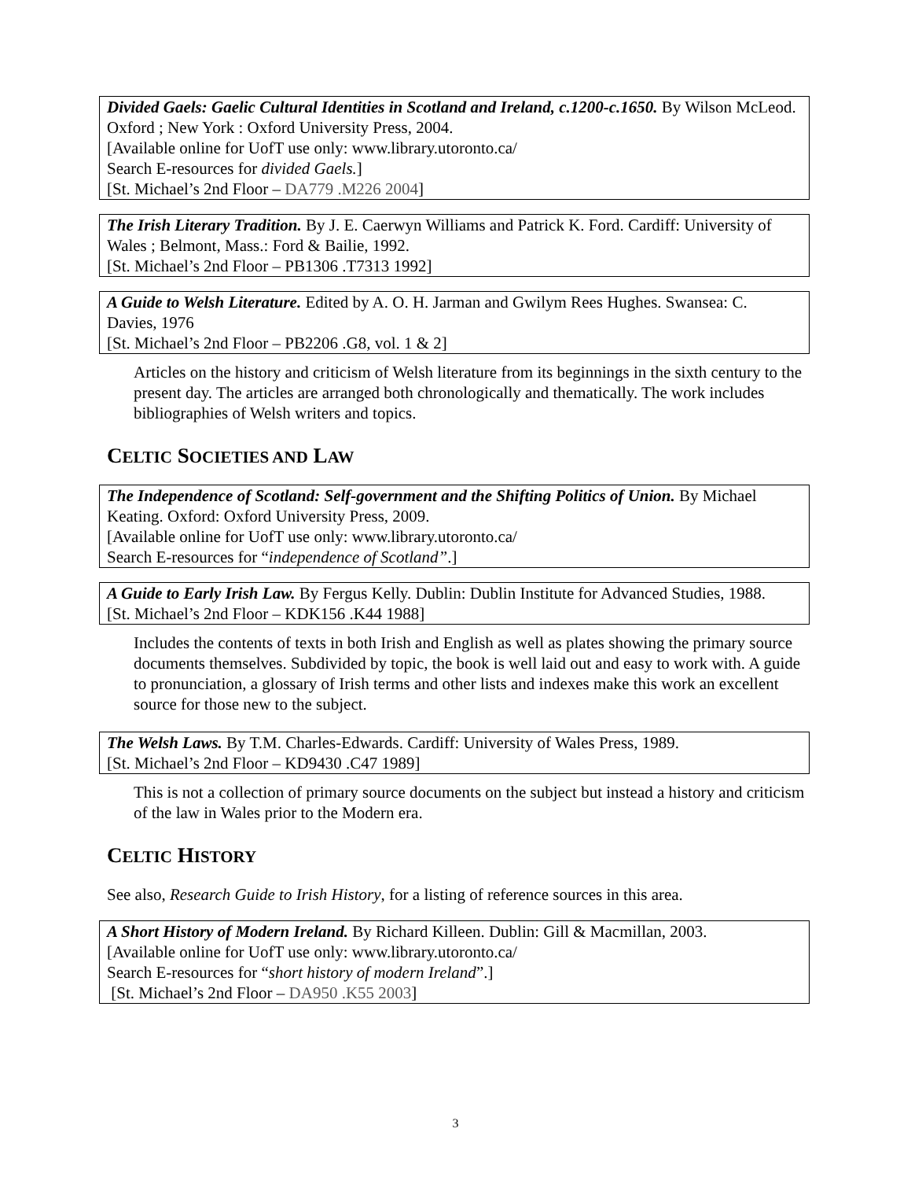Divided Gaels: Gaelic Cultural Identities in Scotland and Ireland, c.1200-c.1650. By Wilson McLeod. Oxford ; New York : Oxford University Press, 2004.
[Available online for UofT use only: www.library.utoronto.ca/
Search E-resources for divided Gaels.]
[St. Michael’s 2nd Floor – DA779 .M226 2004]
The Irish Literary Tradition. By J. E. Caerwyn Williams and Patrick K. Ford. Cardiff: University of Wales ; Belmont, Mass.: Ford & Bailie, 1992.
[St. Michael’s 2nd Floor – PB1306 .T7313 1992]
A Guide to Welsh Literature. Edited by A. O. H. Jarman and Gwilym Rees Hughes. Swansea: C. Davies, 1976
[St. Michael’s 2nd Floor – PB2206 .G8, vol. 1 & 2]
Articles on the history and criticism of Welsh literature from its beginnings in the sixth century to the present day. The articles are arranged both chronologically and thematically. The work includes bibliographies of Welsh writers and topics.
CELTIC SOCIETIES AND LAW
The Independence of Scotland: Self-government and the Shifting Politics of Union. By Michael Keating. Oxford: Oxford University Press, 2009.
[Available online for UofT use only: www.library.utoronto.ca/
Search E-resources for “independence of Scotland”.]
A Guide to Early Irish Law. By Fergus Kelly. Dublin: Dublin Institute for Advanced Studies, 1988.
[St. Michael’s 2nd Floor – KDK156 .K44 1988]
Includes the contents of texts in both Irish and English as well as plates showing the primary source documents themselves. Subdivided by topic, the book is well laid out and easy to work with. A guide to pronunciation, a glossary of Irish terms and other lists and indexes make this work an excellent source for those new to the subject.
The Welsh Laws. By T.M. Charles-Edwards. Cardiff: University of Wales Press, 1989.
[St. Michael’s 2nd Floor – KD9430 .C47 1989]
This is not a collection of primary source documents on the subject but instead a history and criticism of the law in Wales prior to the Modern era.
CELTIC HISTORY
See also, Research Guide to Irish History, for a listing of reference sources in this area.
A Short History of Modern Ireland. By Richard Killeen. Dublin: Gill & Macmillan, 2003.
[Available online for UofT use only: www.library.utoronto.ca/
Search E-resources for “short history of modern Ireland”.]
[St. Michael’s 2nd Floor – DA950 .K55 2003]
3